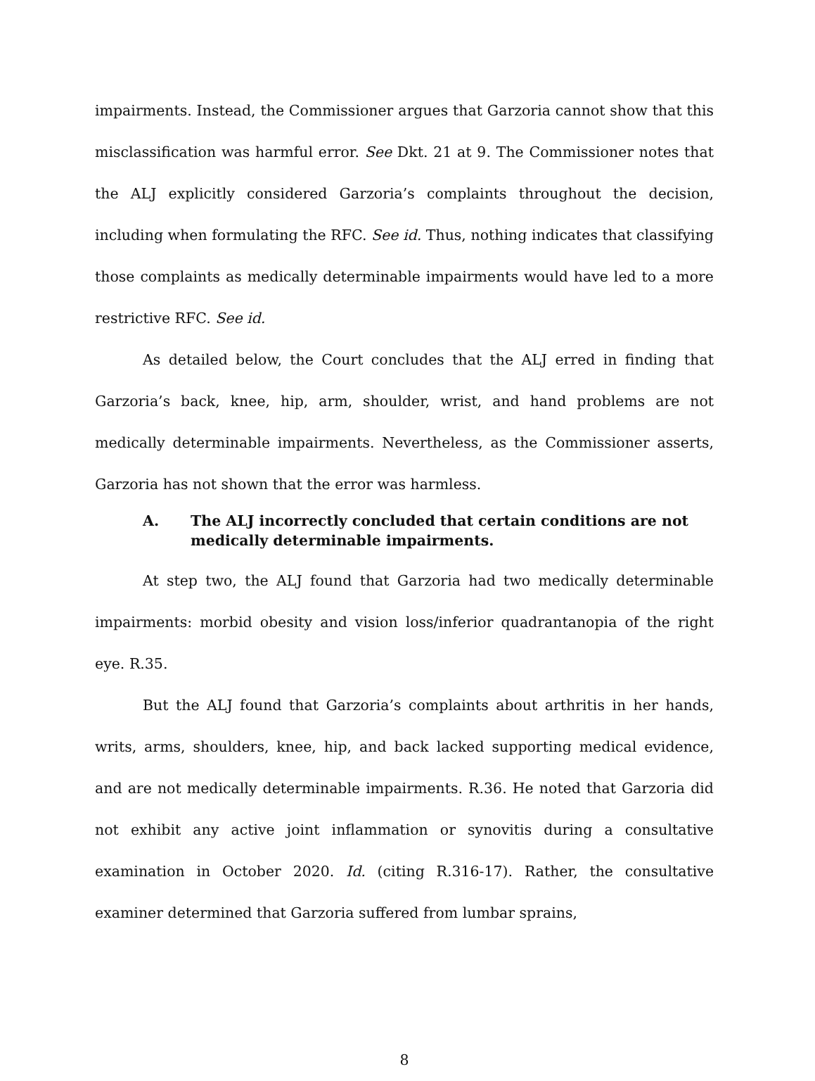impairments. Instead, the Commissioner argues that Garzoria cannot show that this misclassification was harmful error. See Dkt. 21 at 9. The Commissioner notes that the ALJ explicitly considered Garzoria’s complaints throughout the decision, including when formulating the RFC. See id. Thus, nothing indicates that classifying those complaints as medically determinable impairments would have led to a more restrictive RFC. See id.
As detailed below, the Court concludes that the ALJ erred in finding that Garzoria’s back, knee, hip, arm, shoulder, wrist, and hand problems are not medically determinable impairments. Nevertheless, as the Commissioner asserts, Garzoria has not shown that the error was harmless.
A. The ALJ incorrectly concluded that certain conditions are not medically determinable impairments.
At step two, the ALJ found that Garzoria had two medically determinable impairments: morbid obesity and vision loss/inferior quadrantanopia of the right eye. R.35.
But the ALJ found that Garzoria’s complaints about arthritis in her hands, writs, arms, shoulders, knee, hip, and back lacked supporting medical evidence, and are not medically determinable impairments. R.36. He noted that Garzoria did not exhibit any active joint inflammation or synovitis during a consultative examination in October 2020. Id. (citing R.316-17). Rather, the consultative examiner determined that Garzoria suffered from lumbar sprains,
8